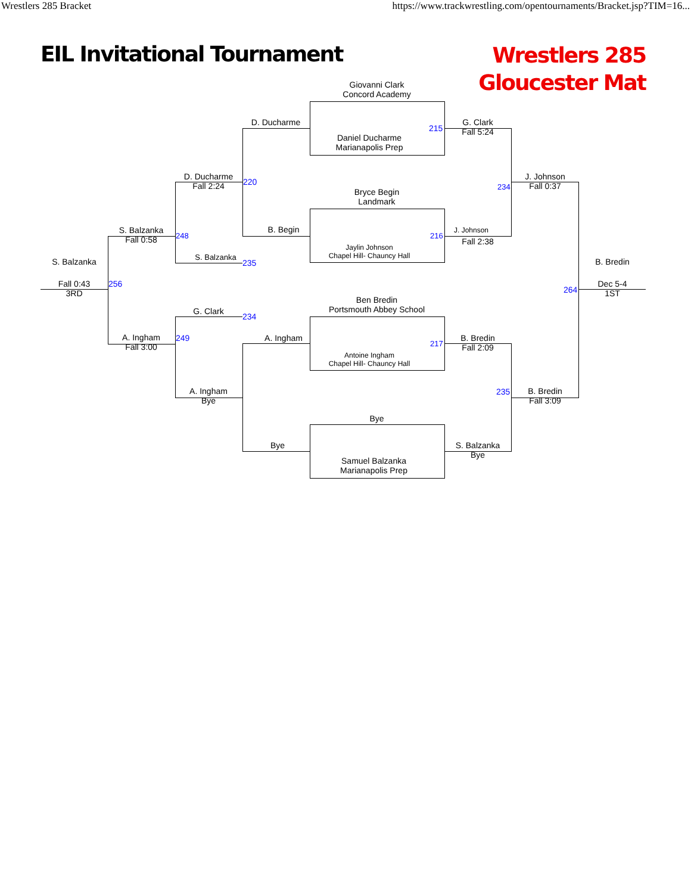Wrestlers 285 Bracket https://www.trackwrestling.com/opentournaments/Bracket.jsp?TIM=16...
EIL Invitational Tournament
Wrestlers 285
Gloucester Mat
Giovanni Clark
Concord Academy
Daniel Ducharme
Marianapolis Prep
Bryce Begin
Landmark
Jaylin Johnson
Chapel Hill- Chauncy Hall
Ben Bredin
Portsmouth Abbey School
Antoine Ingham
Chapel Hill- Chauncy Hall
Bye
Samuel Balzanka
Marianapolis Prep
D. Ducharme
B. Begin
A. Ingham
Bye
D. Ducharme
Fall 2:24
S. Balzanka
G. Clark
A. Ingham
Bye
S. Balzanka
Fall 0:58
A. Ingham
Fall 3:00
S. Balzanka
Fall 0:43
3RD
G. Clark
Fall 5:24
J. Johnson
Fall 2:38
B. Bredin
Fall 2:09
S. Balzanka
Bye
J. Johnson
Fall 0:37
B. Bredin
Fall 3:09
B. Bredin
Dec 5-4
1ST
215
216
217
220
235
234
248
249
256
234
235
264